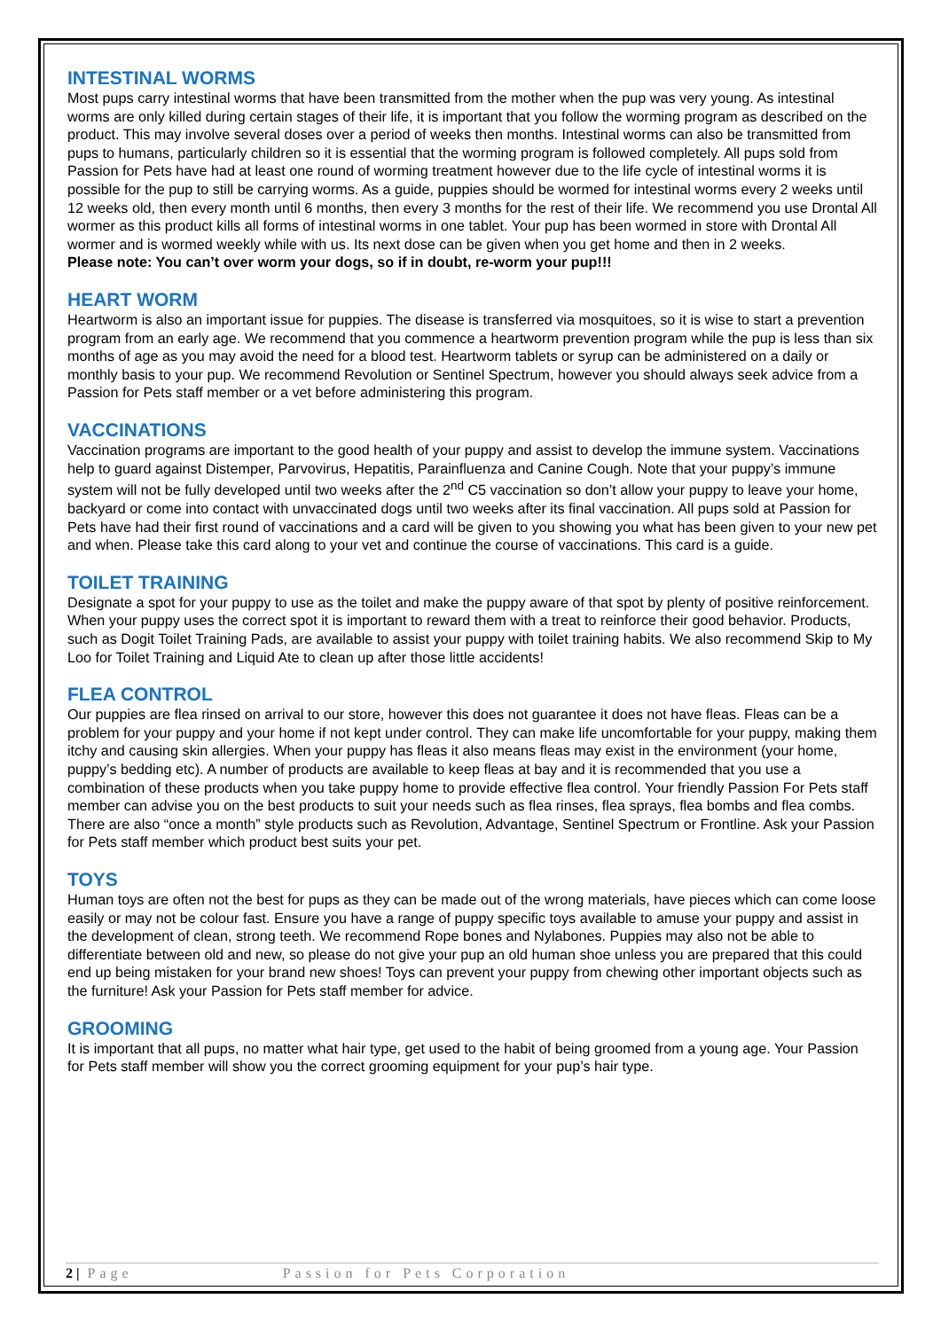INTESTINAL WORMS
Most pups carry intestinal worms that have been transmitted from the mother when the pup was very young. As intestinal worms are only killed during certain stages of their life, it is important that you follow the worming program as described on the product. This may involve several doses over a period of weeks then months. Intestinal worms can also be transmitted from pups to humans, particularly children so it is essential that the worming program is followed completely. All pups sold from Passion for Pets have had at least one round of worming treatment however due to the life cycle of intestinal worms it is possible for the pup to still be carrying worms. As a guide, puppies should be wormed for intestinal worms every 2 weeks until 12 weeks old, then every month until 6 months, then every 3 months for the rest of their life. We recommend you use Drontal All wormer as this product kills all forms of intestinal worms in one tablet. Your pup has been wormed in store with Drontal All wormer and is wormed weekly while with us. Its next dose can be given when you get home and then in 2 weeks.
Please note: You can’t over worm your dogs, so if in doubt, re-worm your pup!!!
HEART WORM
Heartworm is also an important issue for puppies. The disease is transferred via mosquitoes, so it is wise to start a prevention program from an early age. We recommend that you commence a heartworm prevention program while the pup is less than six months of age as you may avoid the need for a blood test. Heartworm tablets or syrup can be administered on a daily or monthly basis to your pup. We recommend Revolution or Sentinel Spectrum, however you should always seek advice from a Passion for Pets staff member or a vet before administering this program.
VACCINATIONS
Vaccination programs are important to the good health of your puppy and assist to develop the immune system. Vaccinations help to guard against Distemper, Parvovirus, Hepatitis, Parainfluenza and Canine Cough. Note that your puppy’s immune system will not be fully developed until two weeks after the 2<sup>nd</sup> C5 vaccination so don’t allow your puppy to leave your home, backyard or come into contact with unvaccinated dogs until two weeks after its final vaccination. All pups sold at Passion for Pets have had their first round of vaccinations and a card will be given to you showing you what has been given to your new pet and when. Please take this card along to your vet and continue the course of vaccinations. This card is a guide.
TOILET TRAINING
Designate a spot for your puppy to use as the toilet and make the puppy aware of that spot by plenty of positive reinforcement. When your puppy uses the correct spot it is important to reward them with a treat to reinforce their good behavior. Products, such as Dogit Toilet Training Pads, are available to assist your puppy with toilet training habits. We also recommend Skip to My Loo for Toilet Training and Liquid Ate to clean up after those little accidents!
FLEA CONTROL
Our puppies are flea rinsed on arrival to our store, however this does not guarantee it does not have fleas. Fleas can be a problem for your puppy and your home if not kept under control. They can make life uncomfortable for your puppy, making them itchy and causing skin allergies. When your puppy has fleas it also means fleas may exist in the environment (your home, puppy’s bedding etc). A number of products are available to keep fleas at bay and it is recommended that you use a combination of these products when you take puppy home to provide effective flea control. Your friendly Passion For Pets staff member can advise you on the best products to suit your needs such as flea rinses, flea sprays, flea bombs and flea combs. There are also “once a month” style products such as Revolution, Advantage, Sentinel Spectrum or Frontline. Ask your Passion for Pets staff member which product best suits your pet.
TOYS
Human toys are often not the best for pups as they can be made out of the wrong materials, have pieces which can come loose easily or may not be colour fast. Ensure you have a range of puppy specific toys available to amuse your puppy and assist in the development of clean, strong teeth. We recommend Rope bones and Nylabones. Puppies may also not be able to differentiate between old and new, so please do not give your pup an old human shoe unless you are prepared that this could end up being mistaken for your brand new shoes! Toys can prevent your puppy from chewing other important objects such as the furniture! Ask your Passion for Pets staff member for advice.
GROOMING
It is important that all pups, no matter what hair type, get used to the habit of being groomed from a young age. Your Passion for Pets staff member will show you the correct grooming equipment for your pup’s hair type.
2 | Page Passion for Pets Corporation